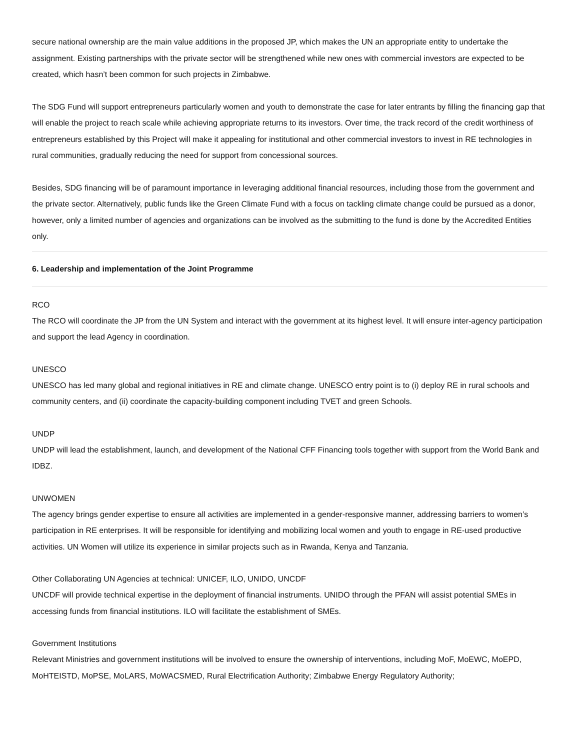secure national ownership are the main value additions in the proposed JP, which makes the UN an appropriate entity to undertake the assignment. Existing partnerships with the private sector will be strengthened while new ones with commercial investors are expected to be created, which hasn’t been common for such projects in Zimbabwe.
The SDG Fund will support entrepreneurs particularly women and youth to demonstrate the case for later entrants by filling the financing gap that will enable the project to reach scale while achieving appropriate returns to its investors. Over time, the track record of the credit worthiness of entrepreneurs established by this Project will make it appealing for institutional and other commercial investors to invest in RE technologies in rural communities, gradually reducing the need for support from concessional sources.
Besides, SDG financing will be of paramount importance in leveraging additional financial resources, including those from the government and the private sector. Alternatively, public funds like the Green Climate Fund with a focus on tackling climate change could be pursued as a donor, however, only a limited number of agencies and organizations can be involved as the submitting to the fund is done by the Accredited Entities only.
6. Leadership and implementation of the Joint Programme
RCO
The RCO will coordinate the JP from the UN System and interact with the government at its highest level. It will ensure inter-agency participation and support the lead Agency in coordination.
UNESCO
UNESCO has led many global and regional initiatives in RE and climate change. UNESCO entry point is to (i) deploy RE in rural schools and community centers, and (ii) coordinate the capacity-building component including TVET and green Schools.
UNDP
UNDP will lead the establishment, launch, and development of the National CFF Financing tools together with support from the World Bank and IDBZ.
UNWOMEN
The agency brings gender expertise to ensure all activities are implemented in a gender-responsive manner, addressing barriers to women’s participation in RE enterprises. It will be responsible for identifying and mobilizing local women and youth to engage in RE-used productive activities. UN Women will utilize its experience in similar projects such as in Rwanda, Kenya and Tanzania.
Other Collaborating UN Agencies at technical: UNICEF, ILO, UNIDO, UNCDF
UNCDF will provide technical expertise in the deployment of financial instruments. UNIDO through the PFAN will assist potential SMEs in accessing funds from financial institutions. ILO will facilitate the establishment of SMEs.
Government Institutions
Relevant Ministries and government institutions will be involved to ensure the ownership of interventions, including MoF, MoEWC, MoEPD, MoHTEISTD, MoPSE, MoLARS, MoWACSMED, Rural Electrification Authority; Zimbabwe Energy Regulatory Authority;